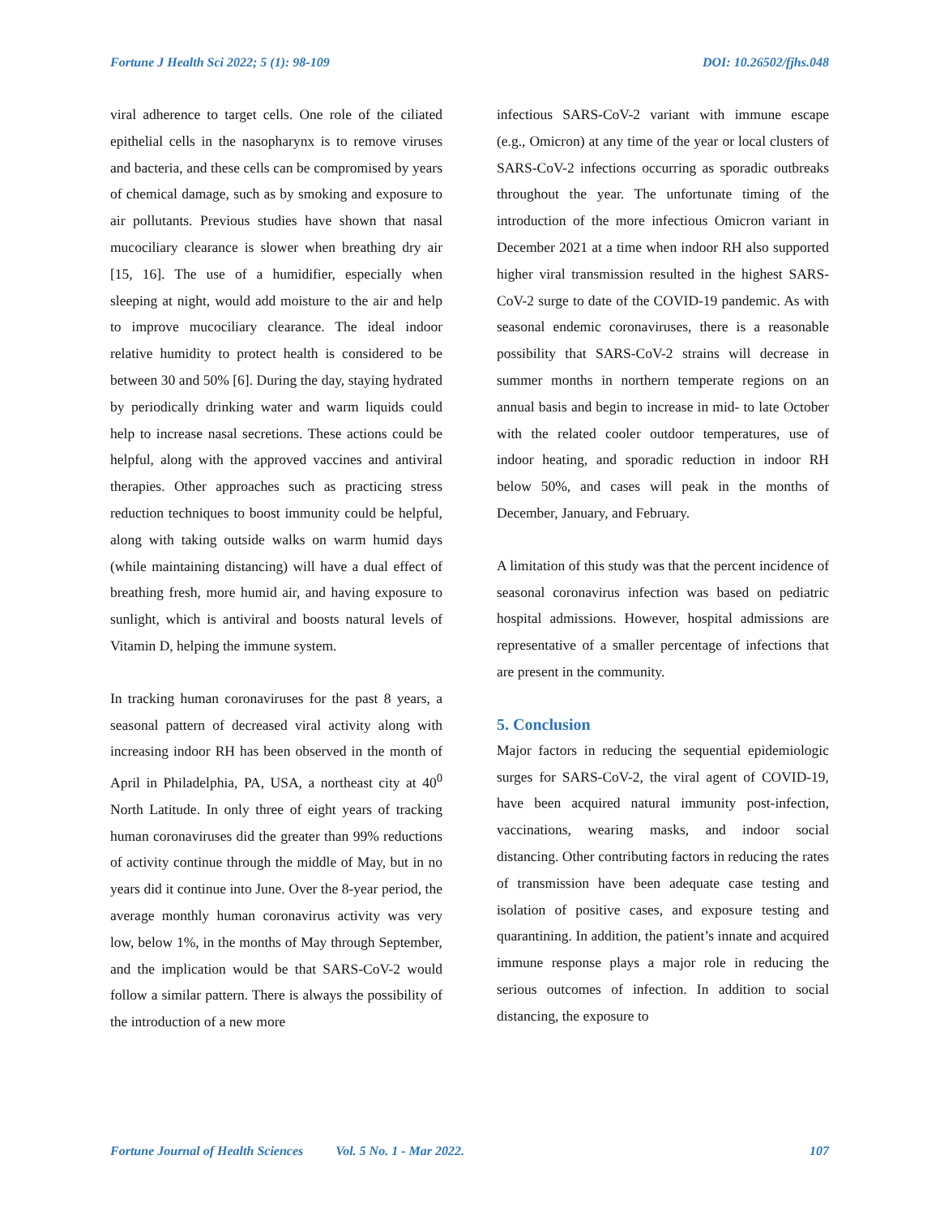Fortune J Health Sci 2022; 5 (1): 98-109 DOI: 10.26502/fjhs.048
viral adherence to target cells. One role of the ciliated epithelial cells in the nasopharynx is to remove viruses and bacteria, and these cells can be compromised by years of chemical damage, such as by smoking and exposure to air pollutants. Previous studies have shown that nasal mucociliary clearance is slower when breathing dry air [15, 16]. The use of a humidifier, especially when sleeping at night, would add moisture to the air and help to improve mucociliary clearance. The ideal indoor relative humidity to protect health is considered to be between 30 and 50% [6]. During the day, staying hydrated by periodically drinking water and warm liquids could help to increase nasal secretions. These actions could be helpful, along with the approved vaccines and antiviral therapies. Other approaches such as practicing stress reduction techniques to boost immunity could be helpful, along with taking outside walks on warm humid days (while maintaining distancing) will have a dual effect of breathing fresh, more humid air, and having exposure to sunlight, which is antiviral and boosts natural levels of Vitamin D, helping the immune system.
In tracking human coronaviruses for the past 8 years, a seasonal pattern of decreased viral activity along with increasing indoor RH has been observed in the month of April in Philadelphia, PA, USA, a northeast city at 40<sup>0</sup> North Latitude. In only three of eight years of tracking human coronaviruses did the greater than 99% reductions of activity continue through the middle of May, but in no years did it continue into June. Over the 8-year period, the average monthly human coronavirus activity was very low, below 1%, in the months of May through September, and the implication would be that SARS-CoV-2 would follow a similar pattern. There is always the possibility of the introduction of a new more
infectious SARS-CoV-2 variant with immune escape (e.g., Omicron) at any time of the year or local clusters of SARS-CoV-2 infections occurring as sporadic outbreaks throughout the year. The unfortunate timing of the introduction of the more infectious Omicron variant in December 2021 at a time when indoor RH also supported higher viral transmission resulted in the highest SARS-CoV-2 surge to date of the COVID-19 pandemic. As with seasonal endemic coronaviruses, there is a reasonable possibility that SARS-CoV-2 strains will decrease in summer months in northern temperate regions on an annual basis and begin to increase in mid- to late October with the related cooler outdoor temperatures, use of indoor heating, and sporadic reduction in indoor RH below 50%, and cases will peak in the months of December, January, and February.
A limitation of this study was that the percent incidence of seasonal coronavirus infection was based on pediatric hospital admissions. However, hospital admissions are representative of a smaller percentage of infections that are present in the community.
5. Conclusion
Major factors in reducing the sequential epidemiologic surges for SARS-CoV-2, the viral agent of COVID-19, have been acquired natural immunity post-infection, vaccinations, wearing masks, and indoor social distancing. Other contributing factors in reducing the rates of transmission have been adequate case testing and isolation of positive cases, and exposure testing and quarantining. In addition, the patient’s innate and acquired immune response plays a major role in reducing the serious outcomes of infection. In addition to social distancing, the exposure to
Fortune Journal of Health Sciences Vol. 5 No. 1 - Mar 2022. 107